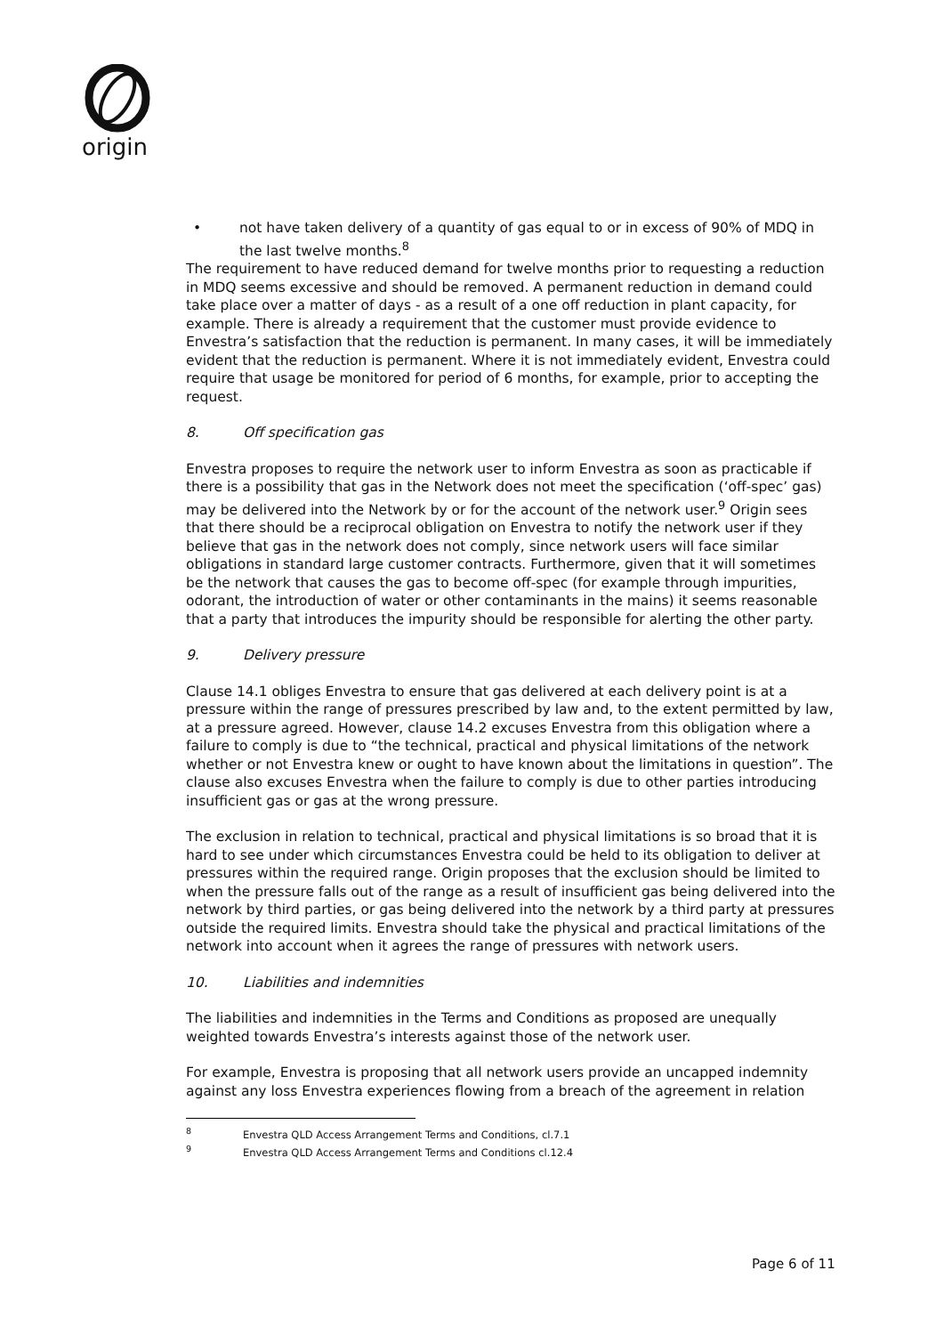origin
• not have taken delivery of a quantity of gas equal to or in excess of 90% of MDQ in the last twelve months.<sup>8</sup>
The requirement to have reduced demand for twelve months prior to requesting a reduction in MDQ seems excessive and should be removed. A permanent reduction in demand could take place over a matter of days - as a result of a one off reduction in plant capacity, for example. There is already a requirement that the customer must provide evidence to Envestra’s satisfaction that the reduction is permanent. In many cases, it will be immediately evident that the reduction is permanent. Where it is not immediately evident, Envestra could require that usage be monitored for period of 6 months, for example, prior to accepting the request.
8. Off specification gas
Envestra proposes to require the network user to inform Envestra as soon as practicable if there is a possibility that gas in the Network does not meet the specification (‘off-spec’ gas) may be delivered into the Network by or for the account of the network user.<sup>9</sup> Origin sees that there should be a reciprocal obligation on Envestra to notify the network user if they believe that gas in the network does not comply, since network users will face similar obligations in standard large customer contracts. Furthermore, given that it will sometimes be the network that causes the gas to become off-spec (for example through impurities, odorant, the introduction of water or other contaminants in the mains) it seems reasonable that a party that introduces the impurity should be responsible for alerting the other party.
9. Delivery pressure
Clause 14.1 obliges Envestra to ensure that gas delivered at each delivery point is at a pressure within the range of pressures prescribed by law and, to the extent permitted by law, at a pressure agreed. However, clause 14.2 excuses Envestra from this obligation where a failure to comply is due to “the technical, practical and physical limitations of the network whether or not Envestra knew or ought to have known about the limitations in question”. The clause also excuses Envestra when the failure to comply is due to other parties introducing insufficient gas or gas at the wrong pressure.
The exclusion in relation to technical, practical and physical limitations is so broad that it is hard to see under which circumstances Envestra could be held to its obligation to deliver at pressures within the required range. Origin proposes that the exclusion should be limited to when the pressure falls out of the range as a result of insufficient gas being delivered into the network by third parties, or gas being delivered into the network by a third party at pressures outside the required limits. Envestra should take the physical and practical limitations of the network into account when it agrees the range of pressures with network users.
10. Liabilities and indemnities
The liabilities and indemnities in the Terms and Conditions as proposed are unequally weighted towards Envestra’s interests against those of the network user.
For example, Envestra is proposing that all network users provide an uncapped indemnity against any loss Envestra experiences flowing from a breach of the agreement in relation
<sup>8</sup> Envestra QLD Access Arrangement Terms and Conditions, cl.7.1
<sup>9</sup> Envestra QLD Access Arrangement Terms and Conditions cl.12.4
Page 6 of 11